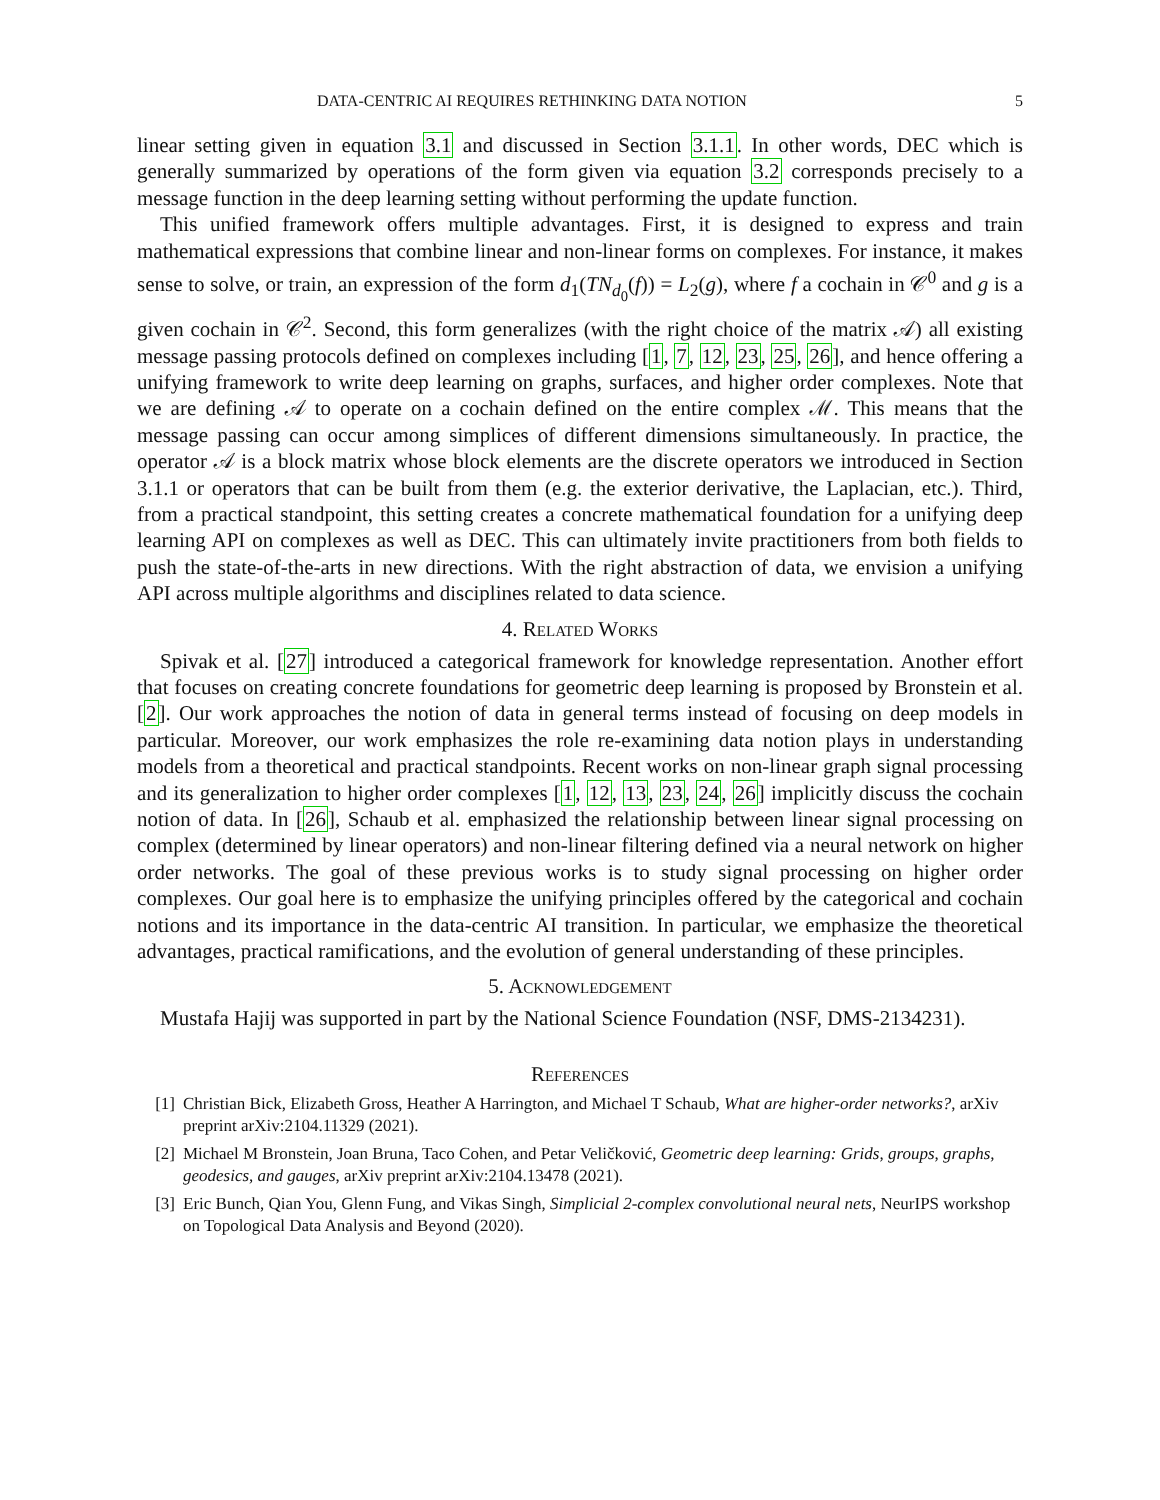DATA-CENTRIC AI REQUIRES RETHINKING DATA NOTION 5
linear setting given in equation 3.1 and discussed in Section 3.1.1. In other words, DEC which is generally summarized by operations of the form given via equation 3.2 corresponds precisely to a message function in the deep learning setting without performing the update function.
This unified framework offers multiple advantages. First, it is designed to express and train mathematical expressions that combine linear and non-linear forms on complexes. For instance, it makes sense to solve, or train, an expression of the form d<sub>1</sub>(TN<sub>d<sub>0</sub></sub>(f)) = L<sub>2</sub>(g), where f a cochain in 𝒞<sup>0</sup> and g is a given cochain in 𝒞<sup>2</sup>. Second, this form generalizes (with the right choice of the matrix 𝒜) all existing message passing protocols defined on complexes including [1, 7, 12, 23, 25, 26], and hence offering a unifying framework to write deep learning on graphs, surfaces, and higher order complexes. Note that we are defining 𝒜 to operate on a cochain defined on the entire complex ℳ. This means that the message passing can occur among simplices of different dimensions simultaneously. In practice, the operator 𝒜 is a block matrix whose block elements are the discrete operators we introduced in Section 3.1.1 or operators that can be built from them (e.g. the exterior derivative, the Laplacian, etc.). Third, from a practical standpoint, this setting creates a concrete mathematical foundation for a unifying deep learning API on complexes as well as DEC. This can ultimately invite practitioners from both fields to push the state-of-the-arts in new directions. With the right abstraction of data, we envision a unifying API across multiple algorithms and disciplines related to data science.
4. Related Works
Spivak et al. [27] introduced a categorical framework for knowledge representation. Another effort that focuses on creating concrete foundations for geometric deep learning is proposed by Bronstein et al. [2]. Our work approaches the notion of data in general terms instead of focusing on deep models in particular. Moreover, our work emphasizes the role re-examining data notion plays in understanding models from a theoretical and practical standpoints. Recent works on non-linear graph signal processing and its generalization to higher order complexes [1, 12, 13, 23, 24, 26] implicitly discuss the cochain notion of data. In [26], Schaub et al. emphasized the relationship between linear signal processing on complex (determined by linear operators) and non-linear filtering defined via a neural network on higher order networks. The goal of these previous works is to study signal processing on higher order complexes. Our goal here is to emphasize the unifying principles offered by the categorical and cochain notions and its importance in the data-centric AI transition. In particular, we emphasize the theoretical advantages, practical ramifications, and the evolution of general understanding of these principles.
5. Acknowledgement
Mustafa Hajij was supported in part by the National Science Foundation (NSF, DMS-2134231).
References
[1] Christian Bick, Elizabeth Gross, Heather A Harrington, and Michael T Schaub, What are higher-order networks?, arXiv preprint arXiv:2104.11329 (2021).
[2] Michael M Bronstein, Joan Bruna, Taco Cohen, and Petar Veličković, Geometric deep learning: Grids, groups, graphs, geodesics, and gauges, arXiv preprint arXiv:2104.13478 (2021).
[3] Eric Bunch, Qian You, Glenn Fung, and Vikas Singh, Simplicial 2-complex convolutional neural nets, NeurIPS workshop on Topological Data Analysis and Beyond (2020).